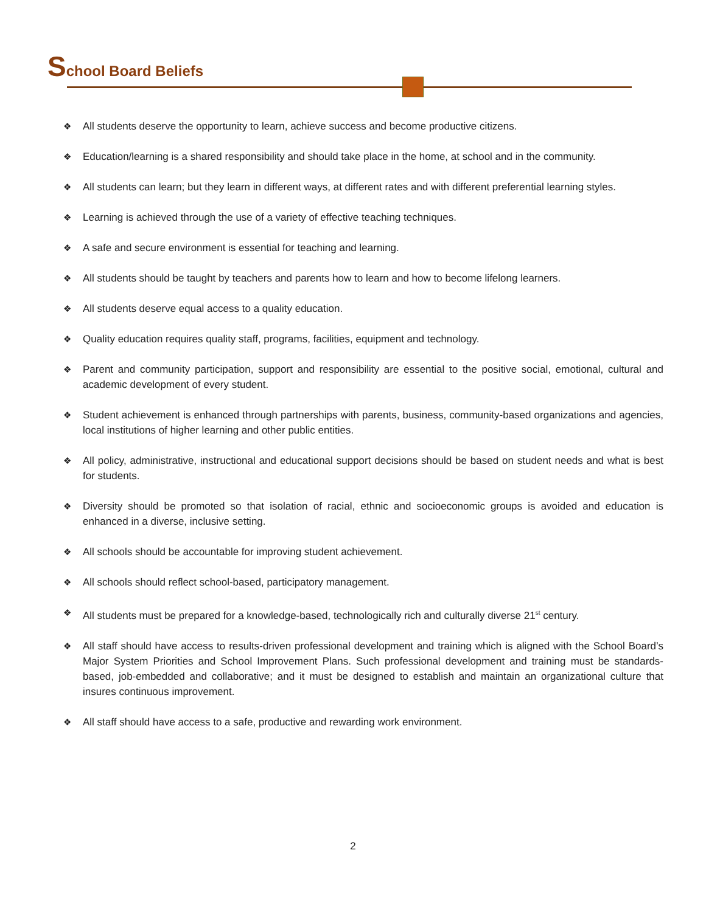School Board Beliefs
❖ All students deserve the opportunity to learn, achieve success and become productive citizens.
❖ Education/learning is a shared responsibility and should take place in the home, at school and in the community.
❖ All students can learn; but they learn in different ways, at different rates and with different preferential learning styles.
❖ Learning is achieved through the use of a variety of effective teaching techniques.
❖ A safe and secure environment is essential for teaching and learning.
❖ All students should be taught by teachers and parents how to learn and how to become lifelong learners.
❖ All students deserve equal access to a quality education.
❖ Quality education requires quality staff, programs, facilities, equipment and technology.
❖ Parent and community participation, support and responsibility are essential to the positive social, emotional, cultural and academic development of every student.
❖ Student achievement is enhanced through partnerships with parents, business, community-based organizations and agencies, local institutions of higher learning and other public entities.
❖ All policy, administrative, instructional and educational support decisions should be based on student needs and what is best for students.
❖ Diversity should be promoted so that isolation of racial, ethnic and socioeconomic groups is avoided and education is enhanced in a diverse, inclusive setting.
❖ All schools should be accountable for improving student achievement.
❖ All schools should reflect school-based, participatory management.
❖ All students must be prepared for a knowledge-based, technologically rich and culturally diverse 21<sup>st</sup> century.
❖ All staff should have access to results-driven professional development and training which is aligned with the School Board’s Major System Priorities and School Improvement Plans. Such professional development and training must be standards-based, job-embedded and collaborative; and it must be designed to establish and maintain an organizational culture that insures continuous improvement.
❖ All staff should have access to a safe, productive and rewarding work environment.
2